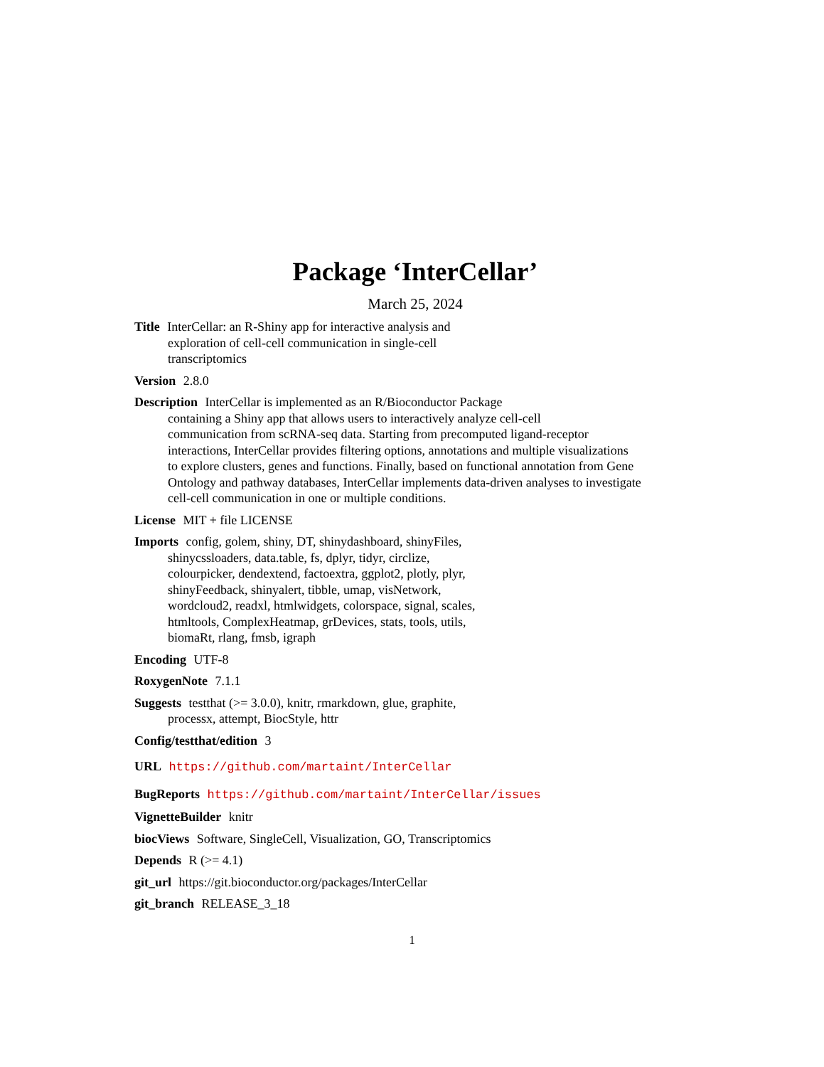Package ‘InterCellar’
March 25, 2024
Title InterCellar: an R-Shiny app for interactive analysis and
exploration of cell-cell communication in single-cell
transcriptomics
Version 2.8.0
Description InterCellar is implemented as an R/Bioconductor Package
containing a Shiny app that allows users to interactively analyze cell-cell
communication from scRNA-seq data. Starting from precomputed ligand-receptor
interactions, InterCellar provides filtering options, annotations and multiple visualizations
to explore clusters, genes and functions. Finally, based on functional annotation from Gene
Ontology and pathway databases, InterCellar implements data-driven analyses to investigate
cell-cell communication in one or multiple conditions.
License MIT + file LICENSE
Imports config, golem, shiny, DT, shinydashboard, shinyFiles,
shinycssloaders, data.table, fs, dplyr, tidyr, circlize,
colourpicker, dendextend, factoextra, ggplot2, plotly, plyr,
shinyFeedback, shinyalert, tibble, umap, visNetwork,
wordcloud2, readxl, htmlwidgets, colorspace, signal, scales,
htmltools, ComplexHeatmap, grDevices, stats, tools, utils,
biomaRt, rlang, fmsb, igraph
Encoding UTF-8
RoxygenNote 7.1.1
Suggests testthat (>= 3.0.0), knitr, rmarkdown, glue, graphite,
processx, attempt, BiocStyle, httr
Config/testthat/edition 3
URL https://github.com/martaint/InterCellar
BugReports https://github.com/martaint/InterCellar/issues
VignetteBuilder knitr
biocViews Software, SingleCell, Visualization, GO, Transcriptomics
Depends R (>= 4.1)
git_url https://git.bioconductor.org/packages/InterCellar
git_branch RELEASE_3_18
1